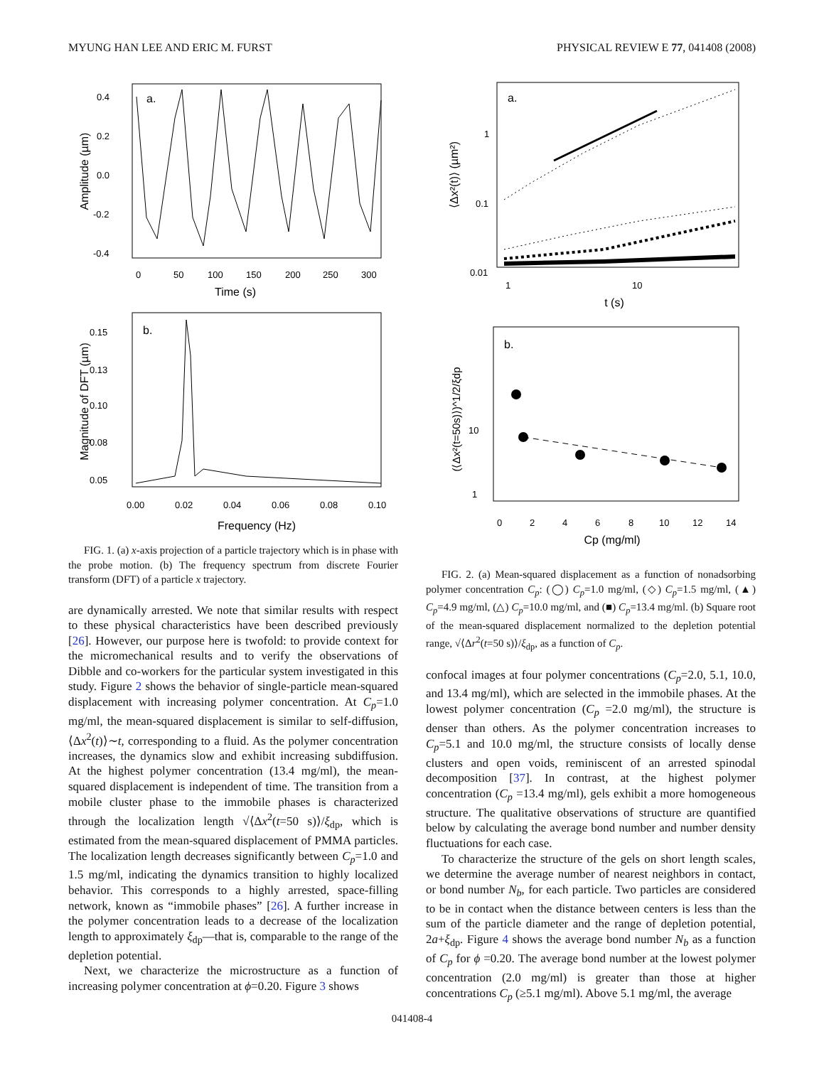MYUNG HAN LEE AND ERIC M. FURST PHYSICAL REVIEW E 77, 041408 (2008)
a.
0.4
0.2
0.0
-0.2
-0.4
0
50
100
150
200
250
300
Time (s)
Amplitude (µm)
b.
0.15
0.13
0.10
0.08
0.05
0.00
0.02
0.04
0.06
0.08
0.10
Frequency (Hz)
Magnitude of DFT (µm)
FIG. 1. (a) x-axis projection of a particle trajectory which is in phase with the probe motion. (b) The frequency spectrum from discrete Fourier transform (DFT) of a particle x trajectory.
are dynamically arrested. We note that similar results with respect to these physical characteristics have been described previously [26]. However, our purpose here is twofold: to provide context for the micromechanical results and to verify the observations of Dibble and co-workers for the particular system investigated in this study. Figure 2 shows the behavior of single-particle mean-squared displacement with increasing polymer concentration. At C<sub>p</sub>=1.0 mg/ml, the mean-squared displacement is similar to self-diffusion, ⟨Δx<sup>2</sup>(t)⟩∼t, corresponding to a fluid. As the polymer concentration increases, the dynamics slow and exhibit increasing subdiffusion. At the highest polymer concentration (13.4 mg/ml), the mean-squared displacement is independent of time. The transition from a mobile cluster phase to the immobile phases is characterized through the localization length √⟨Δx<sup>2</sup>(t=50 s)⟩/ξ<sub>dp</sub>, which is estimated from the mean-squared displacement of PMMA particles. The localization length decreases significantly between C<sub>p</sub>=1.0 and 1.5 mg/ml, indicating the dynamics transition to highly localized behavior. This corresponds to a highly arrested, space-filling network, known as “immobile phases” [26]. A further increase in the polymer concentration leads to a decrease of the localization length to approximately ξ<sub>dp</sub>—that is, comparable to the range of the depletion potential.
Next, we characterize the microstructure as a function of increasing polymer concentration at ϕ=0.20. Figure 3 shows
a.
1
0.1
0.01
1
10
t (s)
⟨Δx²(t)⟩ (µm²)
b.
10
1
0
2
4
6
8
10
12
14
Cp (mg/ml)
(⟨Δx²(t=50s)⟩)^1/2/ξdp
FIG. 2. (a) Mean-squared displacement as a function of nonadsorbing polymer concentration C<sub>p</sub>: (◯) C<sub>p</sub>=1.0 mg/ml, (◇) C<sub>p</sub>=1.5 mg/ml, (▲) C<sub>p</sub>=4.9 mg/ml, (△) C<sub>p</sub>=10.0 mg/ml, and (■) C<sub>p</sub>=13.4 mg/ml. (b) Square root of the mean-squared displacement normalized to the depletion potential range, √⟨Δr<sup>2</sup>(t=50 s)⟩/ξ<sub>dp</sub>, as a function of C<sub>p</sub>.
confocal images at four polymer concentrations (C<sub>p</sub>=2.0, 5.1, 10.0, and 13.4 mg/ml), which are selected in the immobile phases. At the lowest polymer concentration (C<sub>p</sub> =2.0 mg/ml), the structure is denser than others. As the polymer concentration increases to C<sub>p</sub>=5.1 and 10.0 mg/ml, the structure consists of locally dense clusters and open voids, reminiscent of an arrested spinodal decomposition [37]. In contrast, at the highest polymer concentration (C<sub>p</sub> =13.4 mg/ml), gels exhibit a more homogeneous structure. The qualitative observations of structure are quantified below by calculating the average bond number and number density fluctuations for each case.
To characterize the structure of the gels on short length scales, we determine the average number of nearest neighbors in contact, or bond number N<sub>b</sub>, for each particle. Two particles are considered to be in contact when the distance between centers is less than the sum of the particle diameter and the range of depletion potential, 2a+ξ<sub>dp</sub>. Figure 4 shows the average bond number N<sub>b</sub> as a function of C<sub>p</sub> for ϕ =0.20. The average bond number at the lowest polymer concentration (2.0 mg/ml) is greater than those at higher concentrations C<sub>p</sub> (≥5.1 mg/ml). Above 5.1 mg/ml, the average
041408-4